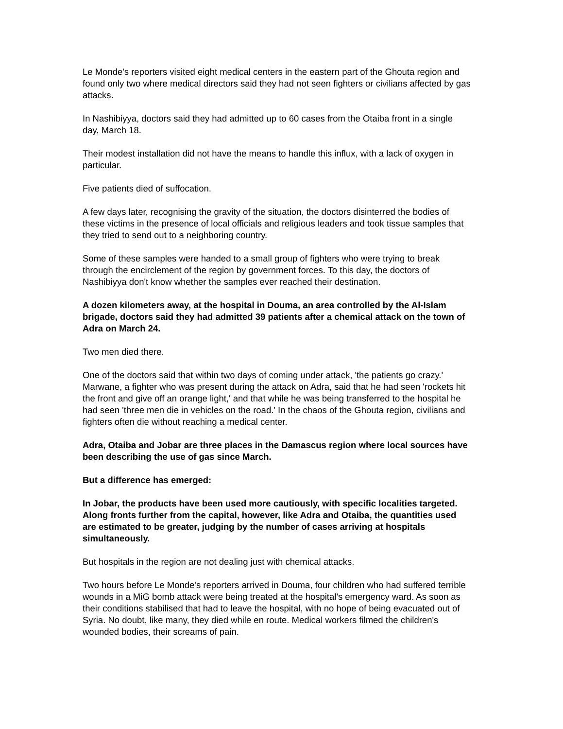Le Monde's reporters visited eight medical centers in the eastern part of the Ghouta region and found only two where medical directors said they had not seen fighters or civilians affected by gas attacks.
In Nashibiyya, doctors said they had admitted up to 60 cases from the Otaiba front in a single day, March 18.
Their modest installation did not have the means to handle this influx, with a lack of oxygen in particular.
Five patients died of suffocation.
A few days later, recognising the gravity of the situation, the doctors disinterred the bodies of these victims in the presence of local officials and religious leaders and took tissue samples that they tried to send out to a neighboring country.
Some of these samples were handed to a small group of fighters who were trying to break through the encirclement of the region by government forces. To this day, the doctors of Nashibiyya don't know whether the samples ever reached their destination.
A dozen kilometers away, at the hospital in Douma, an area controlled by the Al-Islam brigade, doctors said they had admitted 39 patients after a chemical attack on the town of Adra on March 24.
Two men died there.
One of the doctors said that within two days of coming under attack, 'the patients go crazy.' Marwane, a fighter who was present during the attack on Adra, said that he had seen 'rockets hit the front and give off an orange light,' and that while he was being transferred to the hospital he had seen 'three men die in vehicles on the road.' In the chaos of the Ghouta region, civilians and fighters often die without reaching a medical center.
Adra, Otaiba and Jobar are three places in the Damascus region where local sources have been describing the use of gas since March.
But a difference has emerged:
In Jobar, the products have been used more cautiously, with specific localities targeted. Along fronts further from the capital, however, like Adra and Otaiba, the quantities used are estimated to be greater, judging by the number of cases arriving at hospitals simultaneously.
But hospitals in the region are not dealing just with chemical attacks.
Two hours before Le Monde's reporters arrived in Douma, four children who had suffered terrible wounds in a MiG bomb attack were being treated at the hospital's emergency ward. As soon as their conditions stabilised that had to leave the hospital, with no hope of being evacuated out of Syria. No doubt, like many, they died while en route. Medical workers filmed the children's wounded bodies, their screams of pain.